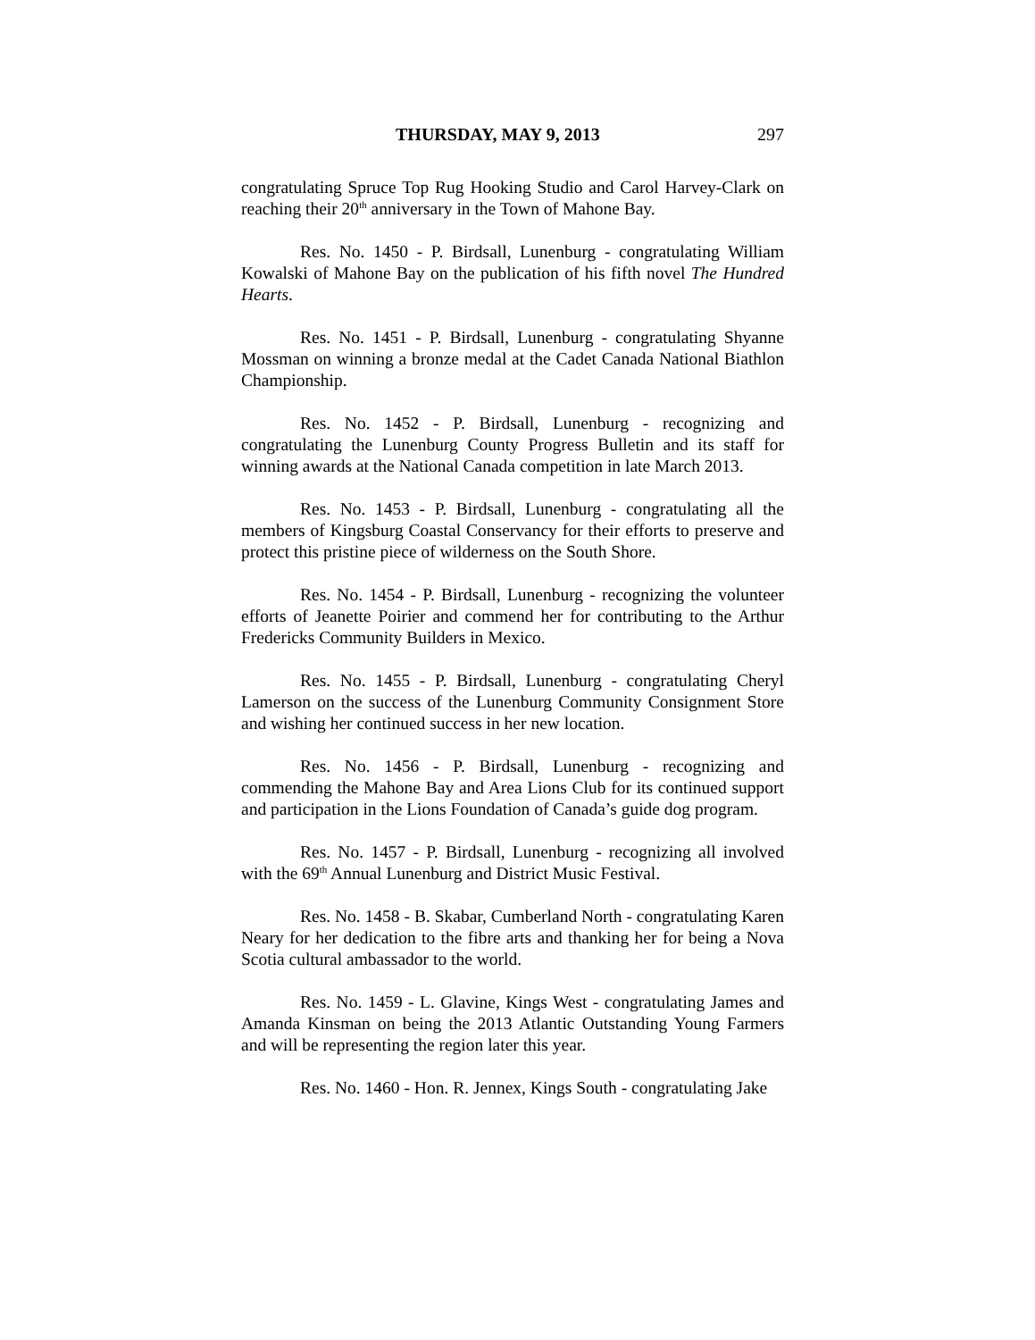THURSDAY, MAY 9, 2013 297
congratulating Spruce Top Rug Hooking Studio and Carol Harvey-Clark on reaching their 20<sup>th</sup> anniversary in the Town of Mahone Bay.
Res. No. 1450 - P. Birdsall, Lunenburg - congratulating William Kowalski of Mahone Bay on the publication of his fifth novel The Hundred Hearts.
Res. No. 1451 - P. Birdsall, Lunenburg - congratulating Shyanne Mossman on winning a bronze medal at the Cadet Canada National Biathlon Championship.
Res. No. 1452 - P. Birdsall, Lunenburg - recognizing and congratulating the Lunenburg County Progress Bulletin and its staff for winning awards at the National Canada competition in late March 2013.
Res. No. 1453 - P. Birdsall, Lunenburg - congratulating all the members of Kingsburg Coastal Conservancy for their efforts to preserve and protect this pristine piece of wilderness on the South Shore.
Res. No. 1454 - P. Birdsall, Lunenburg - recognizing the volunteer efforts of Jeanette Poirier and commend her for contributing to the Arthur Fredericks Community Builders in Mexico.
Res. No. 1455 - P. Birdsall, Lunenburg - congratulating Cheryl Lamerson on the success of the Lunenburg Community Consignment Store and wishing her continued success in her new location.
Res. No. 1456 - P. Birdsall, Lunenburg - recognizing and commending the Mahone Bay and Area Lions Club for its continued support and participation in the Lions Foundation of Canada’s guide dog program.
Res. No. 1457 - P. Birdsall, Lunenburg - recognizing all involved with the 69<sup>th</sup> Annual Lunenburg and District Music Festival.
Res. No. 1458 - B. Skabar, Cumberland North - congratulating Karen Neary for her dedication to the fibre arts and thanking her for being a Nova Scotia cultural ambassador to the world.
Res. No. 1459 - L. Glavine, Kings West - congratulating James and Amanda Kinsman on being the 2013 Atlantic Outstanding Young Farmers and will be representing the region later this year.
Res. No. 1460 - Hon. R. Jennex, Kings South - congratulating Jake